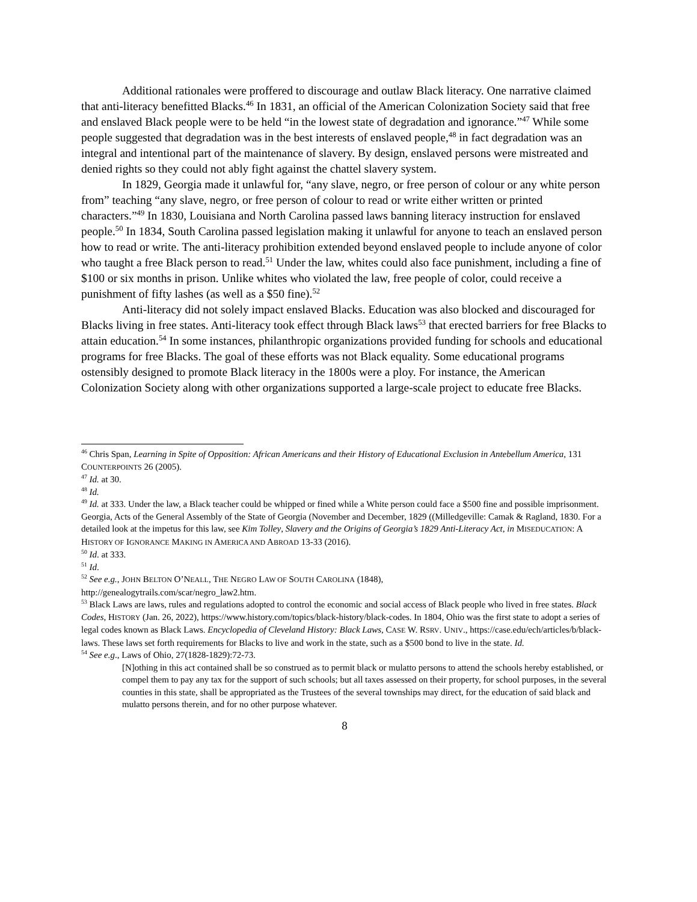Additional rationales were proffered to discourage and outlaw Black literacy. One narrative claimed that anti-literacy benefitted Blacks.<sup>46</sup> In 1831, an official of the American Colonization Society said that free and enslaved Black people were to be held “in the lowest state of degradation and ignorance.”<sup>47</sup> While some people suggested that degradation was in the best interests of enslaved people,<sup>48</sup> in fact degradation was an integral and intentional part of the maintenance of slavery. By design, enslaved persons were mistreated and denied rights so they could not ably fight against the chattel slavery system.
In 1829, Georgia made it unlawful for, “any slave, negro, or free person of colour or any white person from” teaching “any slave, negro, or free person of colour to read or write either written or printed characters.”<sup>49</sup> In 1830, Louisiana and North Carolina passed laws banning literacy instruction for enslaved people.<sup>50</sup> In 1834, South Carolina passed legislation making it unlawful for anyone to teach an enslaved person how to read or write. The anti-literacy prohibition extended beyond enslaved people to include anyone of color who taught a free Black person to read.<sup>51</sup> Under the law, whites could also face punishment, including a fine of $100 or six months in prison. Unlike whites who violated the law, free people of color, could receive a punishment of fifty lashes (as well as a $50 fine).<sup>52</sup>
Anti-literacy did not solely impact enslaved Blacks. Education was also blocked and discouraged for Blacks living in free states. Anti-literacy took effect through Black laws<sup>53</sup> that erected barriers for free Blacks to attain education.<sup>54</sup> In some instances, philanthropic organizations provided funding for schools and educational programs for free Blacks. The goal of these efforts was not Black equality. Some educational programs ostensibly designed to promote Black literacy in the 1800s were a ploy. For instance, the American Colonization Society along with other organizations supported a large-scale project to educate free Blacks.
<sup>46</sup> Chris Span, Learning in Spite of Opposition: African Americans and their History of Educational Exclusion in Antebellum America, 131 COUNTERPOINTS 26 (2005).
<sup>47</sup> Id. at 30.
<sup>48</sup> Id.
<sup>49</sup> Id. at 333. Under the law, a Black teacher could be whipped or fined while a White person could face a $500 fine and possible imprisonment. Georgia, Acts of the General Assembly of the State of Georgia (November and December, 1829 ((Milledgeville: Camak & Ragland, 1830. For a detailed look at the impetus for this law, see Kim Tolley, Slavery and the Origins of Georgia’s 1829 Anti-Literacy Act, in MISEDUCATION: A HISTORY OF IGNORANCE MAKING IN AMERICA AND ABROAD 13-33 (2016).
<sup>50</sup> Id. at 333.
<sup>51</sup> Id.
<sup>52</sup> See e.g., JOHN BELTON O’NEALL, THE NEGRO LAW OF SOUTH CAROLINA (1848),
http://genealogytrails.com/scar/negro_law2.htm.
<sup>53</sup> Black Laws are laws, rules and regulations adopted to control the economic and social access of Black people who lived in free states. Black Codes, HISTORY (Jan. 26, 2022), https://www.history.com/topics/black-history/black-codes. In 1804, Ohio was the first state to adopt a series of legal codes known as Black Laws. Encyclopedia of Cleveland History: Black Laws, CASE W. RSRV. UNIV., https://case.edu/ech/articles/b/black-laws. These laws set forth requirements for Blacks to live and work in the state, such as a $500 bond to live in the state. Id.
<sup>54</sup> See e.g., Laws of Ohio, 27(1828-1829):72-73.
[N]othing in this act contained shall be so construed as to permit black or mulatto persons to attend the schools hereby established, or compel them to pay any tax for the support of such schools; but all taxes assessed on their property, for school purposes, in the several counties in this state, shall be appropriated as the Trustees of the several townships may direct, for the education of said black and mulatto persons therein, and for no other purpose whatever.
8